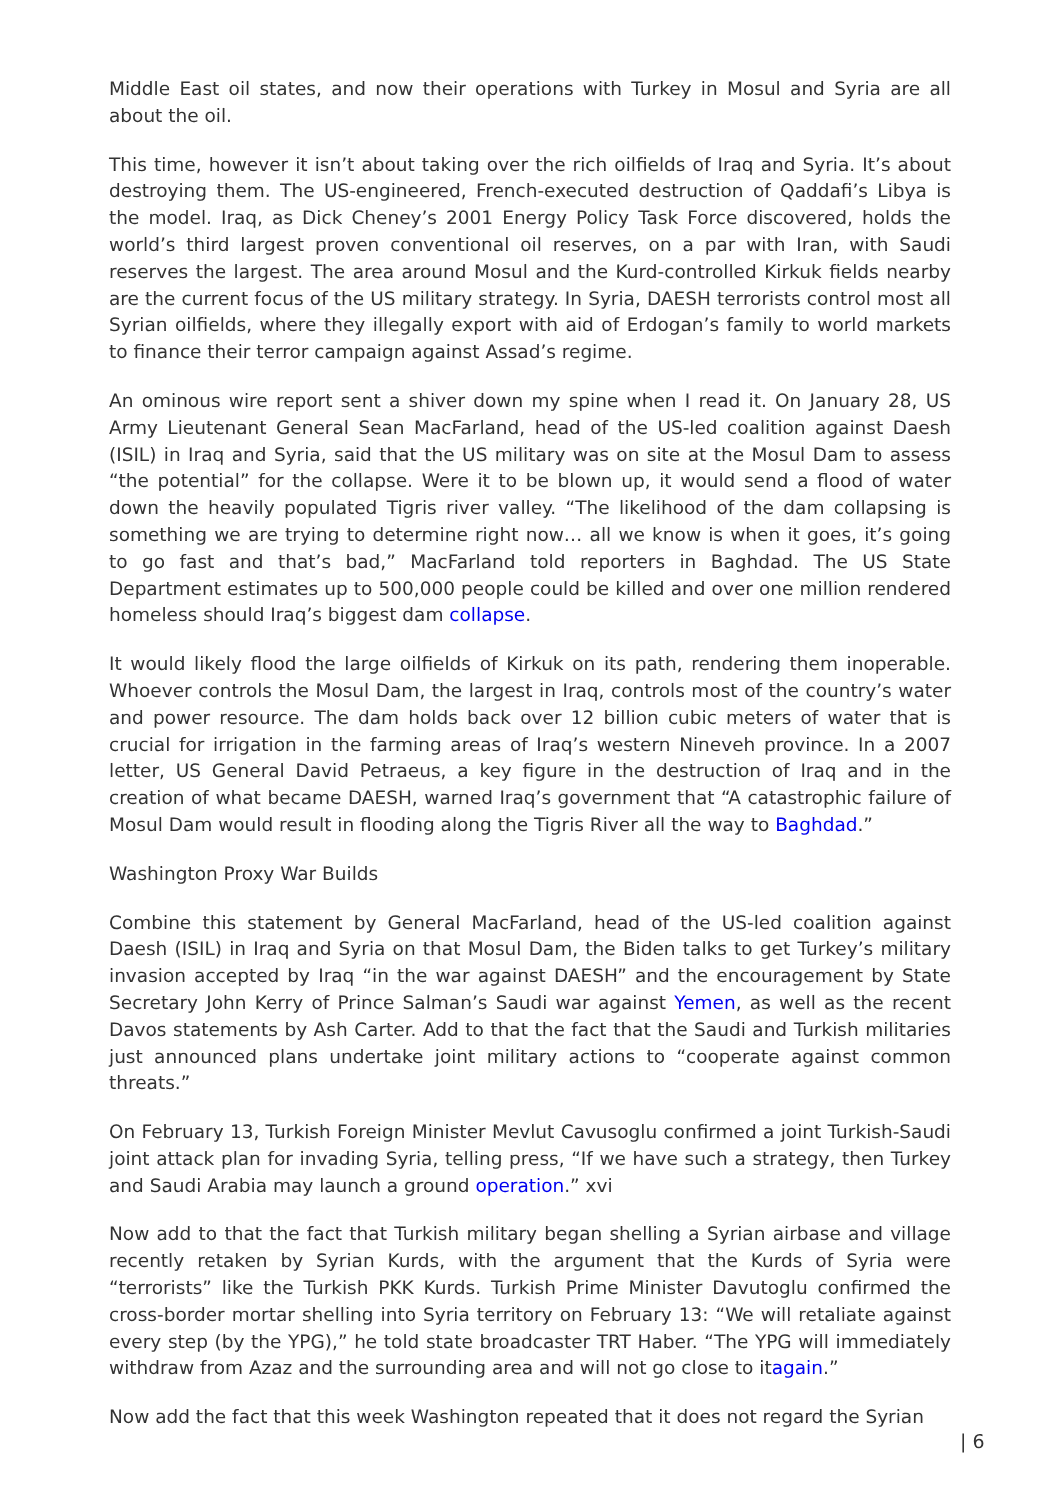Middle East oil states, and now their operations with Turkey in Mosul and Syria are all about the oil.
This time, however it isn’t about taking over the rich oilfields of Iraq and Syria. It’s about destroying them. The US-engineered, French-executed destruction of Qaddafi’s Libya is the model. Iraq, as Dick Cheney’s 2001 Energy Policy Task Force discovered, holds the world’s third largest proven conventional oil reserves, on a par with Iran, with Saudi reserves the largest. The area around Mosul and the Kurd-controlled Kirkuk fields nearby are the current focus of the US military strategy. In Syria, DAESH terrorists control most all Syrian oilfields, where they illegally export with aid of Erdogan’s family to world markets to finance their terror campaign against Assad’s regime.
An ominous wire report sent a shiver down my spine when I read it. On January 28, US Army Lieutenant General Sean MacFarland, head of the US-led coalition against Daesh (ISIL) in Iraq and Syria, said that the US military was on site at the Mosul Dam to assess “the potential” for the collapse. Were it to be blown up, it would send a flood of water down the heavily populated Tigris river valley. “The likelihood of the dam collapsing is something we are trying to determine right now… all we know is when it goes, it’s going to go fast and that’s bad,” MacFarland told reporters in Baghdad. The US State Department estimates up to 500,000 people could be killed and over one million rendered homeless should Iraq’s biggest dam collapse.
It would likely flood the large oilfields of Kirkuk on its path, rendering them inoperable. Whoever controls the Mosul Dam, the largest in Iraq, controls most of the country’s water and power resource. The dam holds back over 12 billion cubic meters of water that is crucial for irrigation in the farming areas of Iraq’s western Nineveh province. In a 2007 letter, US General David Petraeus, a key figure in the destruction of Iraq and in the creation of what became DAESH, warned Iraq’s government that “A catastrophic failure of Mosul Dam would result in flooding along the Tigris River all the way to Baghdad.”
Washington Proxy War Builds
Combine this statement by General MacFarland, head of the US-led coalition against Daesh (ISIL) in Iraq and Syria on that Mosul Dam, the Biden talks to get Turkey’s military invasion accepted by Iraq “in the war against DAESH” and the encouragement by State Secretary John Kerry of Prince Salman’s Saudi war against Yemen, as well as the recent Davos statements by Ash Carter. Add to that the fact that the Saudi and Turkish militaries just announced plans undertake joint military actions to “cooperate against common threats.”
On February 13, Turkish Foreign Minister Mevlut Cavusoglu confirmed a joint Turkish-Saudi joint attack plan for invading Syria, telling press, “If we have such a strategy, then Turkey and Saudi Arabia may launch a ground operation.” xvi
Now add to that the fact that Turkish military began shelling a Syrian airbase and village recently retaken by Syrian Kurds, with the argument that the Kurds of Syria were “terrorists” like the Turkish PKK Kurds. Turkish Prime Minister Davutoglu confirmed the cross-border mortar shelling into Syria territory on February 13: “We will retaliate against every step (by the YPG),” he told state broadcaster TRT Haber. “The YPG will immediately withdraw from Azaz and the surrounding area and will not go close to itagain.”
Now add the fact that this week Washington repeated that it does not regard the Syrian
| 6